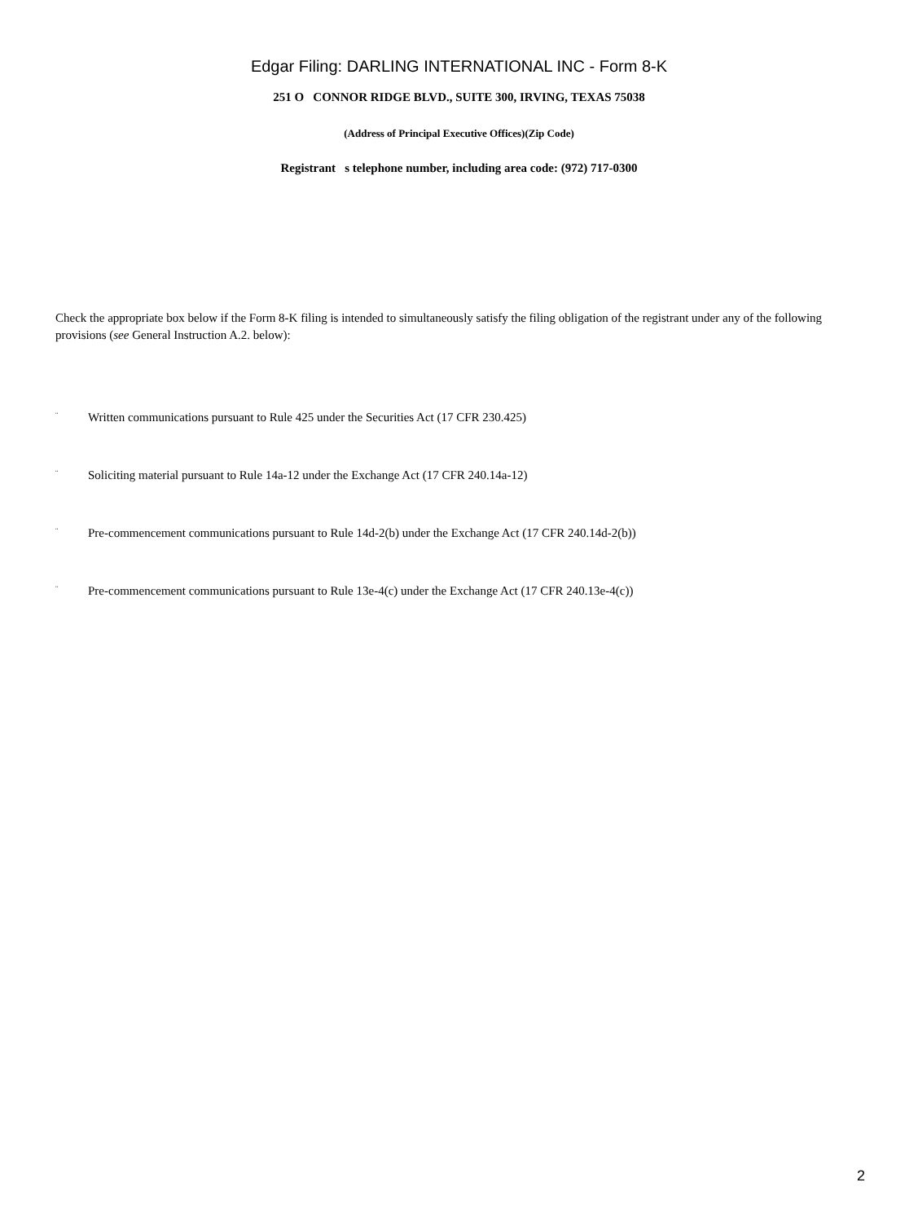Edgar Filing: DARLING INTERNATIONAL INC - Form 8-K
251 O CONNOR RIDGE BLVD., SUITE 300, IRVING, TEXAS 75038
(Address of Principal Executive Offices)(Zip Code)
Registrant s telephone number, including area code: (972) 717-0300
Check the appropriate box below if the Form 8-K filing is intended to simultaneously satisfy the filing obligation of the registrant under any of the following provisions (see General Instruction A.2. below):
¨ Written communications pursuant to Rule 425 under the Securities Act (17 CFR 230.425)
¨ Soliciting material pursuant to Rule 14a-12 under the Exchange Act (17 CFR 240.14a-12)
¨ Pre-commencement communications pursuant to Rule 14d-2(b) under the Exchange Act (17 CFR 240.14d-2(b))
¨ Pre-commencement communications pursuant to Rule 13e-4(c) under the Exchange Act (17 CFR 240.13e-4(c))
2